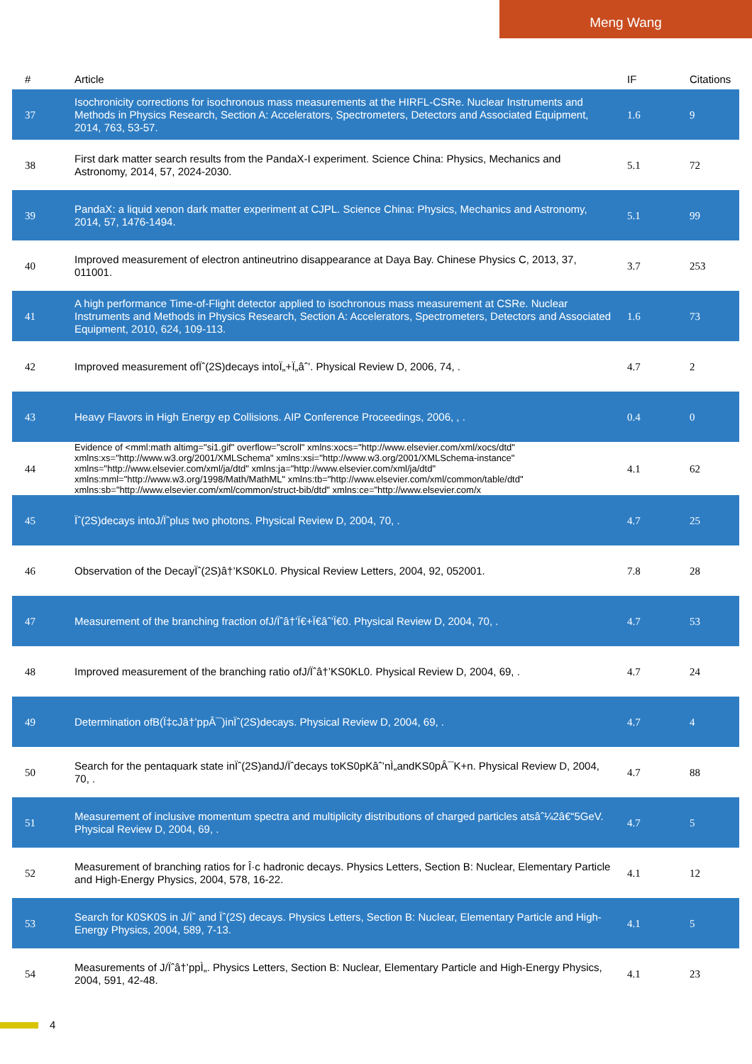Meng Wang
| # | Article | IF | Citations |
| --- | --- | --- | --- |
| 37 | Isochronicity corrections for isochronous mass measurements at the HIRFL-CSRe. Nuclear Instruments and Methods in Physics Research, Section A: Accelerators, Spectrometers, Detectors and Associated Equipment, 2014, 763, 53-57. | 1.6 | 9 |
| 38 | First dark matter search results from the PandaX-I experiment. Science China: Physics, Mechanics and Astronomy, 2014, 57, 2024-2030. | 5.1 | 72 |
| 39 | PandaX: a liquid xenon dark matter experiment at CJPL. Science China: Physics, Mechanics and Astronomy, 2014, 57, 1476-1494. | 5.1 | 99 |
| 40 | Improved measurement of electron antineutrino disappearance at Daya Bay. Chinese Physics C, 2013, 37, 011001. | 3.7 | 253 |
| 41 | A high performance Time-of-Flight detector applied to isochronous mass measurement at CSRe. Nuclear Instruments and Methods in Physics Research, Section A: Accelerators, Spectrometers, Detectors and Associated Equipment, 2010, 624, 109-113. | 1.6 | 73 |
| 42 | Improved measurement ofÏˆ(2S)decays intoÏ„+Ï„âˆ’. Physical Review D, 2006, 74, . | 4.7 | 2 |
| 43 | Heavy Flavors in High Energy ep Collisions. AIP Conference Proceedings, 2006, , . | 0.4 | 0 |
| 44 | Evidence of <mml:math altimg="si1.gif" overflow="scroll" xmlns:xocs="http://www.elsevier.com/xml/xocs/dtd" xmlns:xs="http://www.w3.org/2001/XMLSchema" xmlns:xsi="http://www.w3.org/2001/XMLSchema-instance" xmlns="http://www.elsevier.com/xml/ja/dtd" xmlns:ja="http://www.elsevier.com/xml/ja/dtd" xmlns:mml="http://www.w3.org/1998/Math/MathML" xmlns:tb="http://www.elsevier.com/xml/common/table/dtd" xmlns:sb="http://www.elsevier.com/xml/common/struct-bib/dtd" xmlns:ce="http://www.elsevier.com/x | 4.1 | 62 |
| 45 | Ïˆ(2S)decays intoJ/Ïˆplus two photons. Physical Review D, 2004, 70, . | 4.7 | 25 |
| 46 | Observation of the DecayÏˆ(2S)â†’KS0KL0. Physical Review Letters, 2004, 92, 052001. | 7.8 | 28 |
| 47 | Measurement of the branching fraction ofJ/Ïˆâ†’Ï€+Ï€âˆ’Ï€0. Physical Review D, 2004, 70, . | 4.7 | 53 |
| 48 | Improved measurement of the branching ratio ofJ/Ïˆâ†’KS0KL0. Physical Review D, 2004, 69, . | 4.7 | 24 |
| 49 | Determination ofB(Ï‡cJâ†’ppÂ¯)inÏˆ(2S)decays. Physical Review D, 2004, 69, . | 4.7 | 4 |
| 50 | Search for the pentaquark state inÏˆ(2S)andJ/Ïˆdecays toKS0pKâˆ’nÌ„andKS0pÂ¯K+n. Physical Review D, 2004, 70, . | 4.7 | 88 |
| 51 | Measurement of inclusive momentum spectra and multiplicity distributions of charged particles atsâˆ¼2â€“5GeV. Physical Review D, 2004, 69, . | 4.7 | 5 |
| 52 | Measurement of branching ratios for Î·c hadronic decays. Physics Letters, Section B: Nuclear, Elementary Particle and High-Energy Physics, 2004, 578, 16-22. | 4.1 | 12 |
| 53 | Search for K0SK0S in J/Ïˆ and Ïˆ(2S) decays. Physics Letters, Section B: Nuclear, Elementary Particle and High-Energy Physics, 2004, 589, 7-13. | 4.1 | 5 |
| 54 | Measurements of J/Ïˆâ†’ppÌ„. Physics Letters, Section B: Nuclear, Elementary Particle and High-Energy Physics, 2004, 591, 42-48. | 4.1 | 23 |
4